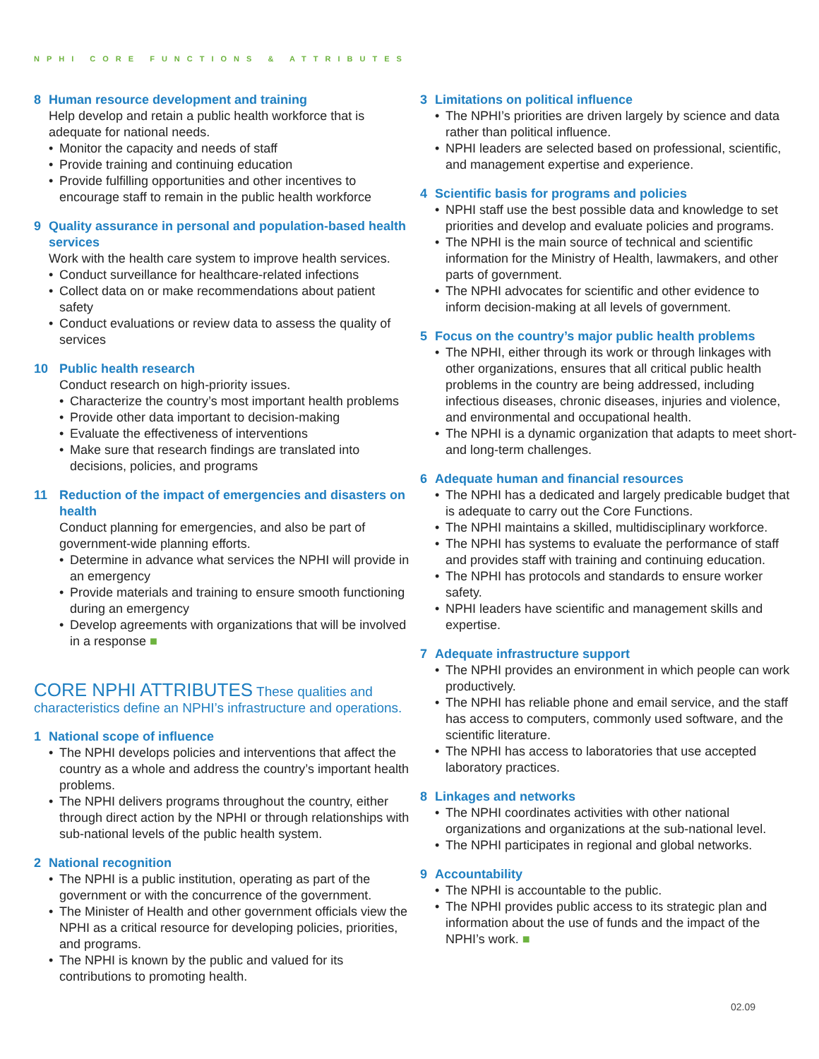NPHI CORE FUNCTIONS & ATTRIBUTES
8 Human resource development and training
Help develop and retain a public health workforce that is adequate for national needs.
Monitor the capacity and needs of staff
Provide training and continuing education
Provide fulfilling opportunities and other incentives to encourage staff to remain in the public health workforce
9 Quality assurance in personal and population-based health services
Work with the health care system to improve health services.
Conduct surveillance for healthcare-related infections
Collect data on or make recommendations about patient safety
Conduct evaluations or review data to assess the quality of services
10 Public health research
Conduct research on high-priority issues.
Characterize the country’s most important health problems
Provide other data important to decision-making
Evaluate the effectiveness of interventions
Make sure that research findings are translated into decisions, policies, and programs
11 Reduction of the impact of emergencies and disasters on health
Conduct planning for emergencies, and also be part of government-wide planning efforts.
Determine in advance what services the NPHI will provide in an emergency
Provide materials and training to ensure smooth functioning during an emergency
Develop agreements with organizations that will be involved in a response ■
CORE NPHI ATTRIBUTES These qualities and characteristics define an NPHI’s infrastructure and operations.
1 National scope of influence
The NPHI develops policies and interventions that affect the country as a whole and address the country’s important health problems.
The NPHI delivers programs throughout the country, either through direct action by the NPHI or through relationships with sub-national levels of the public health system.
2 National recognition
The NPHI is a public institution, operating as part of the government or with the concurrence of the government.
The Minister of Health and other government officials view the NPHI as a critical resource for developing policies, priorities, and programs.
The NPHI is known by the public and valued for its contributions to promoting health.
3 Limitations on political influence
The NPHI’s priorities are driven largely by science and data rather than political influence.
NPHI leaders are selected based on professional, scientific, and management expertise and experience.
4 Scientific basis for programs and policies
NPHI staff use the best possible data and knowledge to set priorities and develop and evaluate policies and programs.
The NPHI is the main source of technical and scientific information for the Ministry of Health, lawmakers, and other parts of government.
The NPHI advocates for scientific and other evidence to inform decision-making at all levels of government.
5 Focus on the country’s major public health problems
The NPHI, either through its work or through linkages with other organizations, ensures that all critical public health problems in the country are being addressed, including infectious diseases, chronic diseases, injuries and violence, and environmental and occupational health.
The NPHI is a dynamic organization that adapts to meet short- and long-term challenges.
6 Adequate human and financial resources
The NPHI has a dedicated and largely predicable budget that is adequate to carry out the Core Functions.
The NPHI maintains a skilled, multidisciplinary workforce.
The NPHI has systems to evaluate the performance of staff and provides staff with training and continuing education.
The NPHI has protocols and standards to ensure worker safety.
NPHI leaders have scientific and management skills and expertise.
7 Adequate infrastructure support
The NPHI provides an environment in which people can work productively.
The NPHI has reliable phone and email service, and the staff has access to computers, commonly used software, and the scientific literature.
The NPHI has access to laboratories that use accepted laboratory practices.
8 Linkages and networks
The NPHI coordinates activities with other national organizations and organizations at the sub-national level.
The NPHI participates in regional and global networks.
9 Accountability
The NPHI is accountable to the public.
The NPHI provides public access to its strategic plan and information about the use of funds and the impact of the NPHI’s work. ■
02.09